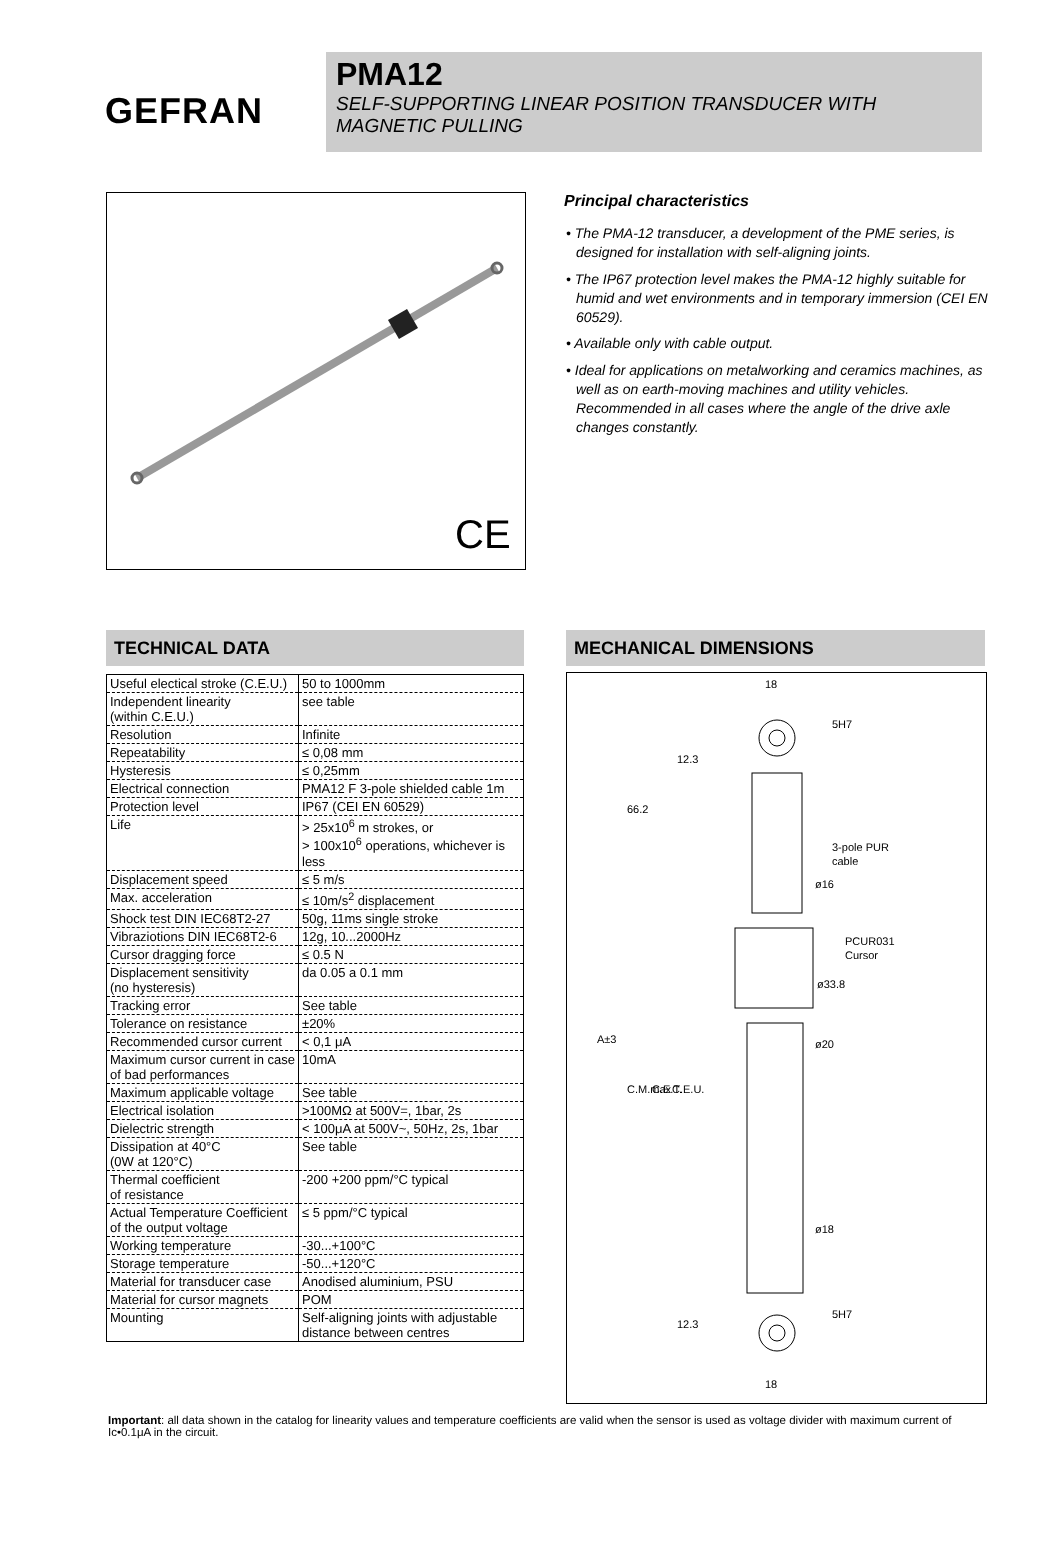GEFRAN
PMA12
SELF-SUPPORTING LINEAR POSITION TRANSDUCER WITH MAGNETIC PULLING
CE
Principal characteristics
• The PMA-12 transducer, a development of the PME series, is designed for installation with self-aligning joints.
• The IP67 protection level makes the PMA-12 highly suitable for humid and wet environments and in temporary immersion (CEI EN 60529).
• Available only with cable output.
• Ideal for applications on metalworking and ceramics machines, as well as on earth-moving machines and utility vehicles. Recommended in all cases where the angle of the drive axle changes constantly.
TECHNICAL DATA
| Useful electical stroke (C.E.U.) | 50 to 1000mm |
| Independent linearity (within C.E.U.) | see table |
| Resolution | Infinite |
| Repeatability | ≤ 0,08 mm |
| Hysteresis | ≤ 0,25mm |
| Electrical connection | PMA12 F 3-pole shielded cable 1m |
| Protection level | IP67 (CEI EN 60529) |
| Life | > 25x10<sup>6</sup> m strokes, or > 100x10<sup>6</sup> operations, whichever is less |
| Displacement speed | ≤ 5 m/s |
| Max. acceleration | ≤ 10m/s<sup>2</sup> displacement |
| Shock test DIN IEC68T2-27 | 50g, 11ms single stroke |
| Vibraziotions DIN IEC68T2-6 | 12g, 10...2000Hz |
| Cursor dragging force | ≤ 0.5 N |
| Displacement sensitivity (no hysteresis) | da 0.05 a 0.1 mm |
| Tracking error | See table |
| Tolerance on resistance | ±20% |
| Recommended cursor current | < 0,1 μA |
| Maximum cursor current in case of bad performances | 10mA |
| Maximum applicable voltage | See table |
| Electrical isolation | >100MΩ at 500V=, 1bar, 2s |
| Dielectric strength | < 100μA at 500V~, 50Hz, 2s, 1bar |
| Dissipation at 40°C (0W at 120°C) | See table |
| Thermal coefficient of resistance | -200 +200 ppm/°C typical |
| Actual Temperature Coefficient of the output voltage | ≤ 5 ppm/°C typical |
| Working temperature | -30...+100°C |
| Storage temperature | -50...+120°C |
| Material for transducer case | Anodised aluminium, PSU |
| Material for cursor magnets | POM |
| Mounting | Self-aligning joints with adjustable distance between centres |
MECHANICAL DIMENSIONS
18
18
66.2
ø16
3-pole PUR
cable
PCUR031
Cursor
ø33.8
ø20
ø18
A±3
C.M.max
C.E.T.
C.E.U.
12.3
12.3
5H7
5H7
Important: all data shown in the catalog for linearity values and temperature coefficients are valid when the sensor is used as voltage divider with maximum current of Ic•0.1μA in the circuit.